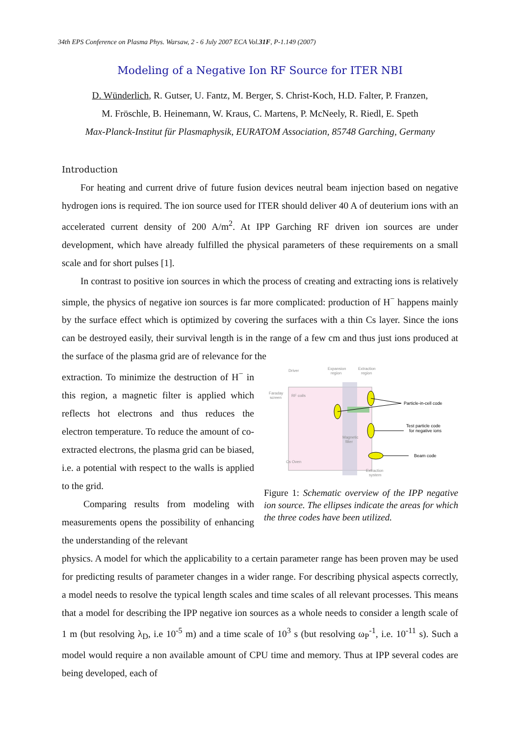34th EPS Conference on Plasma Phys. Warsaw, 2 - 6 July 2007 ECA Vol.31F, P-1.149 (2007)
Modeling of a Negative Ion RF Source for ITER NBI
D. Wünderlich, R. Gutser, U. Fantz, M. Berger, S. Christ-Koch, H.D. Falter, P. Franzen,
M. Fröschle, B. Heinemann, W. Kraus, C. Martens, P. McNeely, R. Riedl, E. Speth
Max-Planck-Institut für Plasmaphysik, EURATOM Association, 85748 Garching, Germany
Introduction
For heating and current drive of future fusion devices neutral beam injection based on negative hydrogen ions is required. The ion source used for ITER should deliver 40 A of deuterium ions with an accelerated current density of 200 A/m<sup>2</sup>. At IPP Garching RF driven ion sources are under development, which have already fulfilled the physical parameters of these requirements on a small scale and for short pulses [1].
In contrast to positive ion sources in which the process of creating and extracting ions is relatively simple, the physics of negative ion sources is far more complicated: production of H<sup>−</sup> happens mainly by the surface effect which is optimized by covering the surfaces with a thin Cs layer. Since the ions can be destroyed easily, their survival length is in the range of a few cm and thus just ions produced at the surface of the plasma grid are of relevance for the
extraction. To minimize the destruction of H<sup>−</sup> in this region, a magnetic filter is applied which reflects hot electrons and thus reduces the electron temperature. To reduce the amount of co-extracted electrons, the plasma grid can be biased, i.e. a potential with respect to the walls is applied to the grid.
Comparing results from modeling with measurements opens the possibility of enhancing the understanding of the relevant
Driver
Expansion
region
Extraction
region
Faraday
screen
RF coils
Magnetic
filter
Cs Oven
Extraction
system
Particle-in-cell code
Test particle code
for negative ions
Beam code
Figure 1: Schematic overview of the IPP negative ion source. The ellipses indicate the areas for which the three codes have been utilized.
physics. A model for which the applicability to a certain parameter range has been proven may be used for predicting results of parameter changes in a wider range. For describing physical aspects correctly, a model needs to resolve the typical length scales and time scales of all relevant processes. This means that a model for describing the IPP negative ion sources as a whole needs to consider a length scale of 1 m (but resolving λ<sub>D</sub>, i.e 10<sup>-5</sup> m) and a time scale of 10<sup>3</sup> s (but resolving ω<sub>P</sub><sup>-1</sup>, i.e. 10<sup>-11</sup> s). Such a model would require a non available amount of CPU time and memory. Thus at IPP several codes are being developed, each of